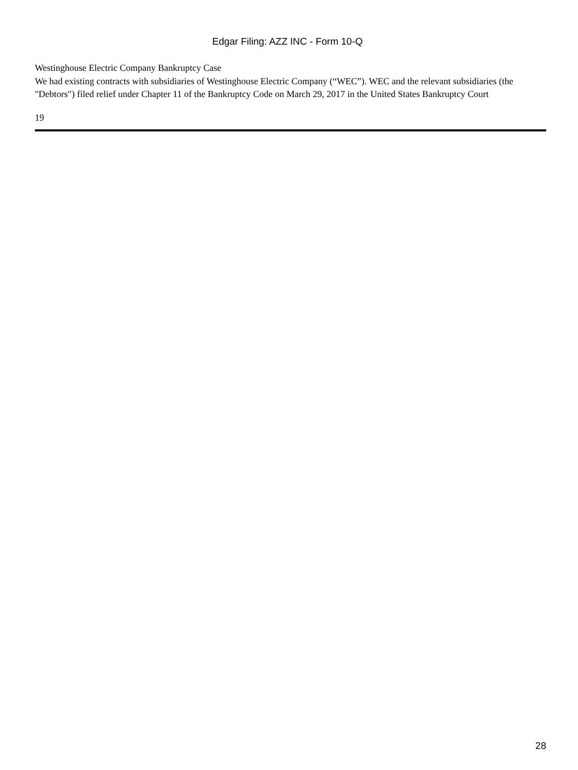Edgar Filing: AZZ INC - Form 10-Q
Westinghouse Electric Company Bankruptcy Case
We had existing contracts with subsidiaries of Westinghouse Electric Company (“WEC”). WEC and the relevant subsidiaries (the "Debtors") filed relief under Chapter 11 of the Bankruptcy Code on March 29, 2017 in the United States Bankruptcy Court
19
28